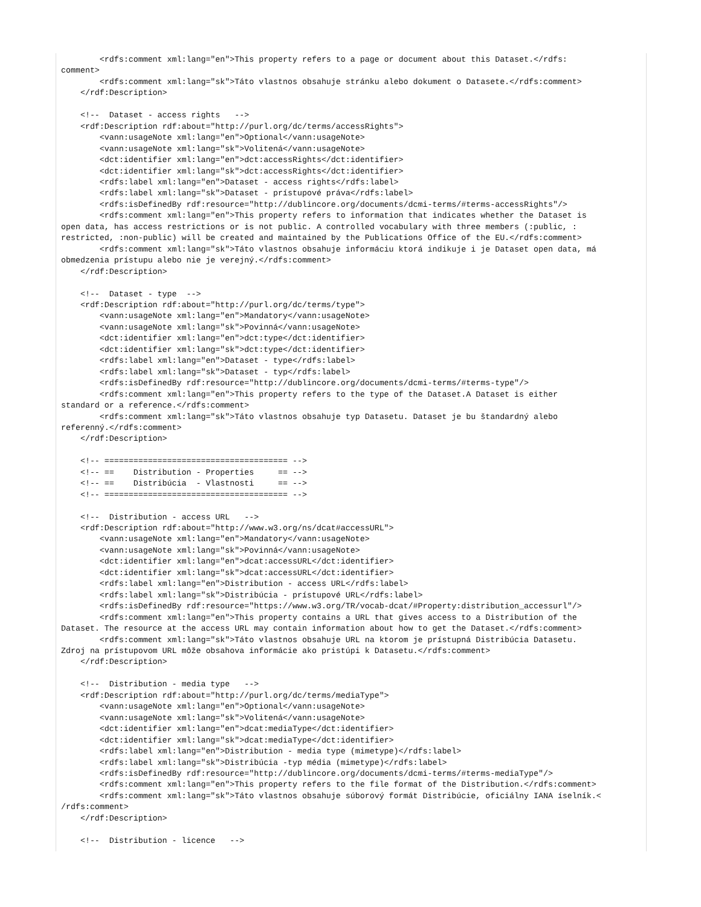<rdfs:comment xml:lang="en">This property refers to a page or document about this Dataset.</rdfs:
comment>
        <rdfs:comment xml:lang="sk">Táto vlastnos obsahuje stránku alebo dokument o Datasete.</rdfs:comment>
    </rdf:Description>

    <!--  Dataset - access rights   -->
    <rdf:Description rdf:about="http://purl.org/dc/terms/accessRights">
        <vann:usageNote xml:lang="en">Optional</vann:usageNote>
        <vann:usageNote xml:lang="sk">Volitená</vann:usageNote>
        <dct:identifier xml:lang="en">dct:accessRights</dct:identifier>
        <dct:identifier xml:lang="sk">dct:accessRights</dct:identifier>
        <rdfs:label xml:lang="en">Dataset - access rights</rdfs:label>
        <rdfs:label xml:lang="sk">Dataset - prístupové práva</rdfs:label>
        <rdfs:isDefinedBy rdf:resource="http://dublincore.org/documents/dcmi-terms/#terms-accessRights"/>
        <rdfs:comment xml:lang="en">This property refers to information that indicates whether the Dataset is
open data, has access restrictions or is not public. A controlled vocabulary with three members (:public, :
restricted, :non-public) will be created and maintained by the Publications Office of the EU.</rdfs:comment>
        <rdfs:comment xml:lang="sk">Táto vlastnos obsahuje informáciu ktorá indikuje i je Dataset open data, má
obmedzenia prístupu alebo nie je verejný.</rdfs:comment>
    </rdf:Description>

    <!--  Dataset - type  -->
    <rdf:Description rdf:about="http://purl.org/dc/terms/type">
        <vann:usageNote xml:lang="en">Mandatory</vann:usageNote>
        <vann:usageNote xml:lang="sk">Povinná</vann:usageNote>
        <dct:identifier xml:lang="en">dct:type</dct:identifier>
        <dct:identifier xml:lang="sk">dct:type</dct:identifier>
        <rdfs:label xml:lang="en">Dataset - type</rdfs:label>
        <rdfs:label xml:lang="sk">Dataset - typ</rdfs:label>
        <rdfs:isDefinedBy rdf:resource="http://dublincore.org/documents/dcmi-terms/#terms-type"/>
        <rdfs:comment xml:lang="en">This property refers to the type of the Dataset.A Dataset is either
standard or a reference.</rdfs:comment>
        <rdfs:comment xml:lang="sk">Táto vlastnos obsahuje typ Datasetu. Dataset je bu štandardný alebo
referenný.</rdfs:comment>
    </rdf:Description>

    <!-- ====================================== -->
    <!-- ==    Distribution - Properties     == -->
    <!-- ==    Distribúcia  - Vlastnosti     == -->
    <!-- ====================================== -->

    <!--  Distribution - access URL   -->
    <rdf:Description rdf:about="http://www.w3.org/ns/dcat#accessURL">
        <vann:usageNote xml:lang="en">Mandatory</vann:usageNote>
        <vann:usageNote xml:lang="sk">Povinná</vann:usageNote>
        <dct:identifier xml:lang="en">dcat:accessURL</dct:identifier>
        <dct:identifier xml:lang="sk">dcat:accessURL</dct:identifier>
        <rdfs:label xml:lang="en">Distribution - access URL</rdfs:label>
        <rdfs:label xml:lang="sk">Distribúcia - prístupové URL</rdfs:label>
        <rdfs:isDefinedBy rdf:resource="https://www.w3.org/TR/vocab-dcat/#Property:distribution_accessurl"/>
        <rdfs:comment xml:lang="en">This property contains a URL that gives access to a Distribution of the
Dataset. The resource at the access URL may contain information about how to get the Dataset.</rdfs:comment>
        <rdfs:comment xml:lang="sk">Táto vlastnos obsahuje URL na ktorom je prístupná Distribúcia Datasetu.
Zdroj na prístupovom URL môže obsahova informácie ako pristúpi k Datasetu.</rdfs:comment>
    </rdf:Description>

    <!--  Distribution - media type   -->
    <rdf:Description rdf:about="http://purl.org/dc/terms/mediaType">
        <vann:usageNote xml:lang="en">Optional</vann:usageNote>
        <vann:usageNote xml:lang="sk">Volitená</vann:usageNote>
        <dct:identifier xml:lang="en">dcat:mediaType</dct:identifier>
        <dct:identifier xml:lang="sk">dcat:mediaType</dct:identifier>
        <rdfs:label xml:lang="en">Distribution - media type (mimetype)</rdfs:label>
        <rdfs:label xml:lang="sk">Distribúcia -typ média (mimetype)</rdfs:label>
        <rdfs:isDefinedBy rdf:resource="http://dublincore.org/documents/dcmi-terms/#terms-mediaType"/>
        <rdfs:comment xml:lang="en">This property refers to the file format of the Distribution.</rdfs:comment>
        <rdfs:comment xml:lang="sk">Táto vlastnos obsahuje súborový formát Distribúcie, oficiálny IANA íselník.<
/rdfs:comment>
    </rdf:Description>

    <!--  Distribution - licence   -->